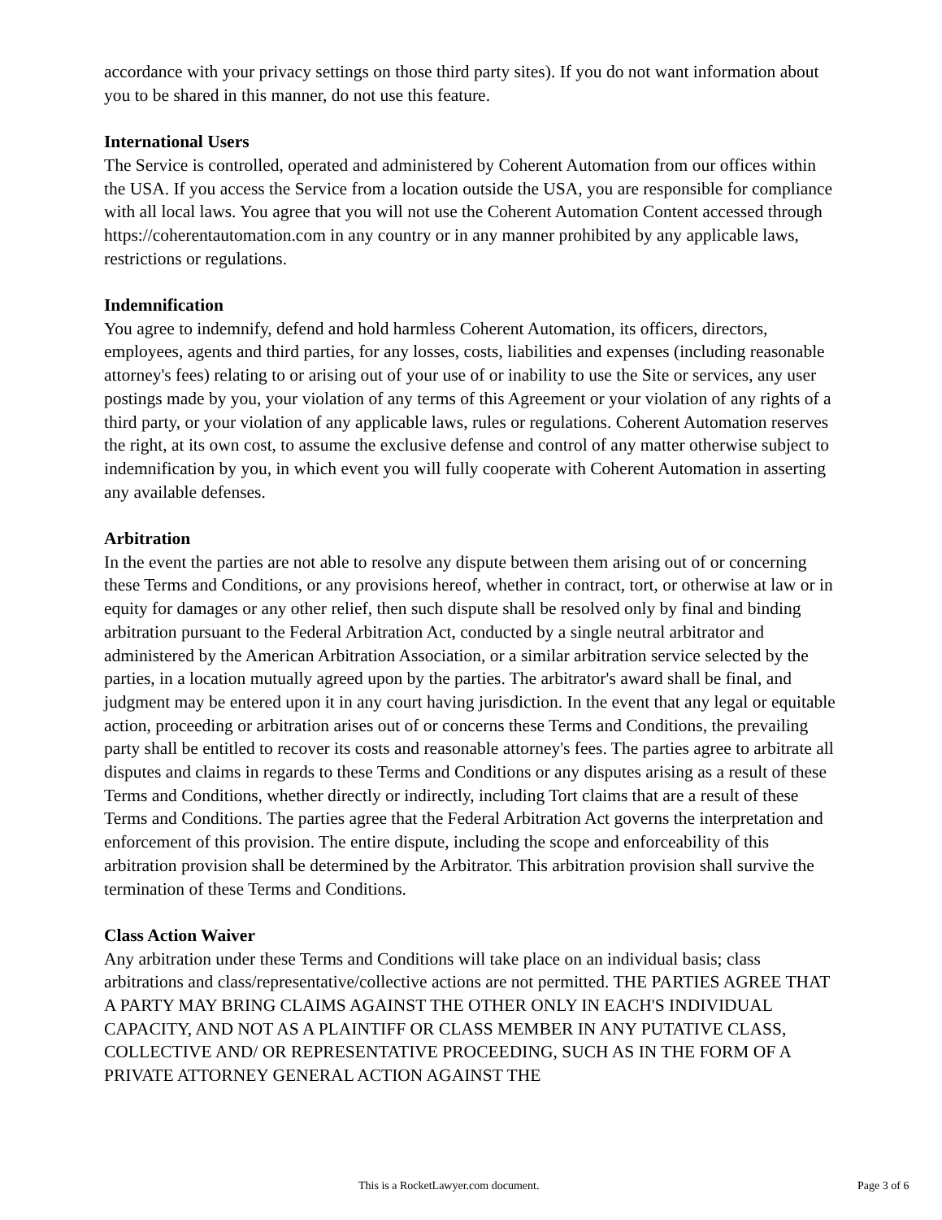accordance with your privacy settings on those third party sites). If you do not want information about you to be shared in this manner, do not use this feature.
International Users
The Service is controlled, operated and administered by Coherent Automation from our offices within the USA. If you access the Service from a location outside the USA, you are responsible for compliance with all local laws. You agree that you will not use the Coherent Automation Content accessed through https://coherentautomation.com in any country or in any manner prohibited by any applicable laws, restrictions or regulations.
Indemnification
You agree to indemnify, defend and hold harmless Coherent Automation, its officers, directors, employees, agents and third parties, for any losses, costs, liabilities and expenses (including reasonable attorney's fees) relating to or arising out of your use of or inability to use the Site or services, any user postings made by you, your violation of any terms of this Agreement or your violation of any rights of a third party, or your violation of any applicable laws, rules or regulations. Coherent Automation reserves the right, at its own cost, to assume the exclusive defense and control of any matter otherwise subject to indemnification by you, in which event you will fully cooperate with Coherent Automation in asserting any available defenses.
Arbitration
In the event the parties are not able to resolve any dispute between them arising out of or concerning these Terms and Conditions, or any provisions hereof, whether in contract, tort, or otherwise at law or in equity for damages or any other relief, then such dispute shall be resolved only by final and binding arbitration pursuant to the Federal Arbitration Act, conducted by a single neutral arbitrator and administered by the American Arbitration Association, or a similar arbitration service selected by the parties, in a location mutually agreed upon by the parties. The arbitrator's award shall be final, and judgment may be entered upon it in any court having jurisdiction. In the event that any legal or equitable action, proceeding or arbitration arises out of or concerns these Terms and Conditions, the prevailing party shall be entitled to recover its costs and reasonable attorney's fees. The parties agree to arbitrate all disputes and claims in regards to these Terms and Conditions or any disputes arising as a result of these Terms and Conditions, whether directly or indirectly, including Tort claims that are a result of these Terms and Conditions. The parties agree that the Federal Arbitration Act governs the interpretation and enforcement of this provision. The entire dispute, including the scope and enforceability of this arbitration provision shall be determined by the Arbitrator. This arbitration provision shall survive the termination of these Terms and Conditions.
Class Action Waiver
Any arbitration under these Terms and Conditions will take place on an individual basis; class arbitrations and class/representative/collective actions are not permitted. THE PARTIES AGREE THAT A PARTY MAY BRING CLAIMS AGAINST THE OTHER ONLY IN EACH'S INDIVIDUAL CAPACITY, AND NOT AS A PLAINTIFF OR CLASS MEMBER IN ANY PUTATIVE CLASS, COLLECTIVE AND/ OR REPRESENTATIVE PROCEEDING, SUCH AS IN THE FORM OF A PRIVATE ATTORNEY GENERAL ACTION AGAINST THE
This is a RocketLawyer.com document. Page 3 of 6